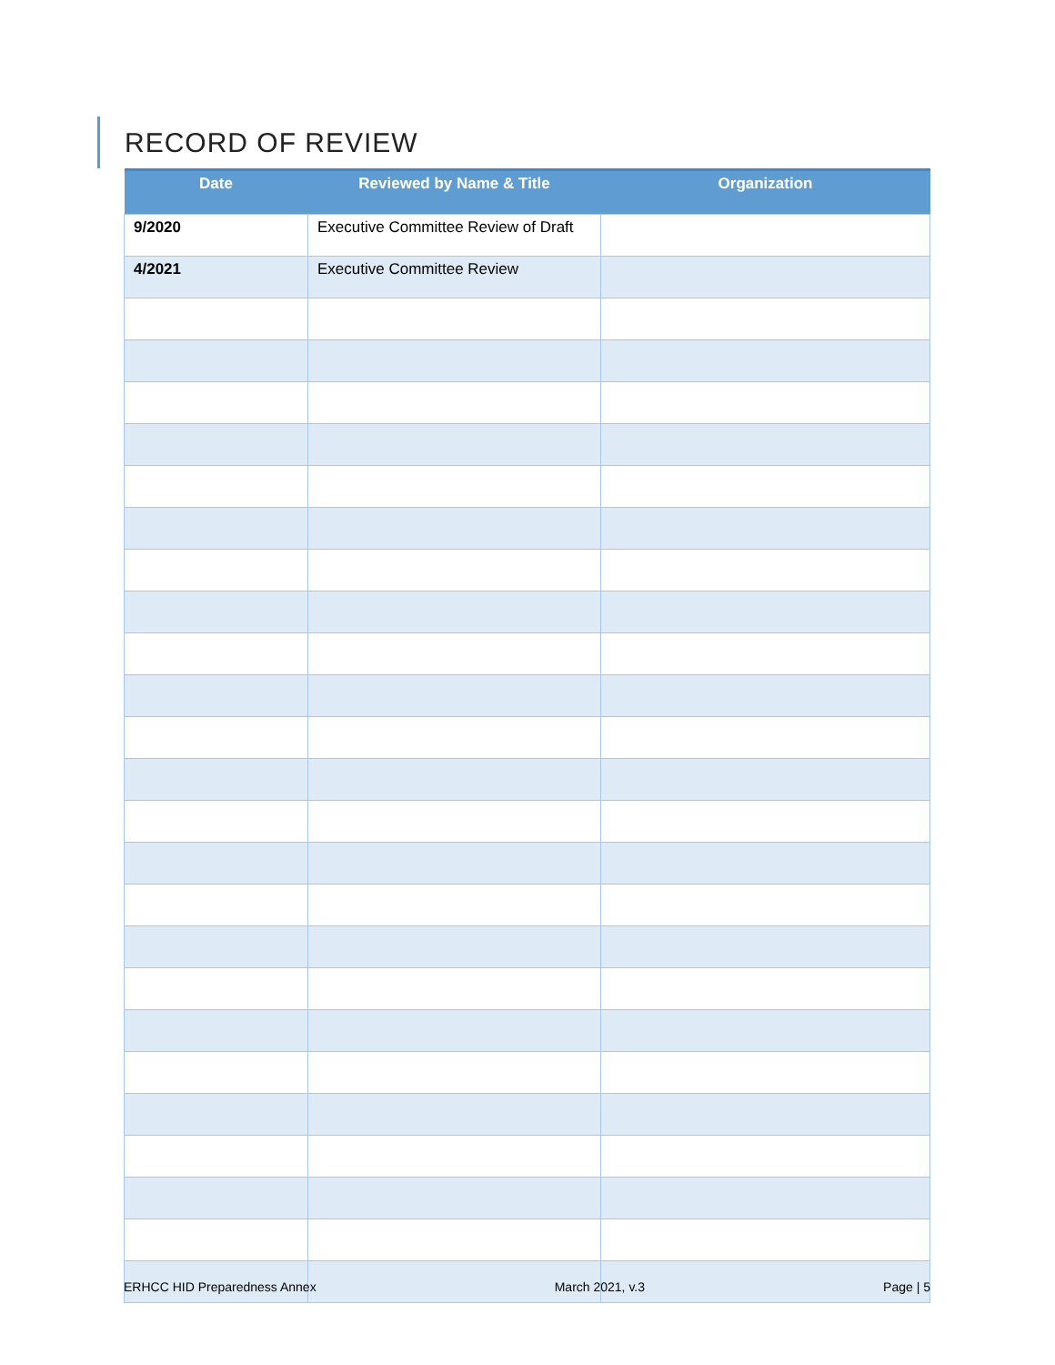RECORD OF REVIEW
| Date | Reviewed by Name & Title | Organization |
| --- | --- | --- |
| 9/2020 | Executive Committee Review of Draft | |
| 4/2021 | Executive Committee Review | |
ERHCC HID Preparedness Annex March 2021, v.3 Page | 5